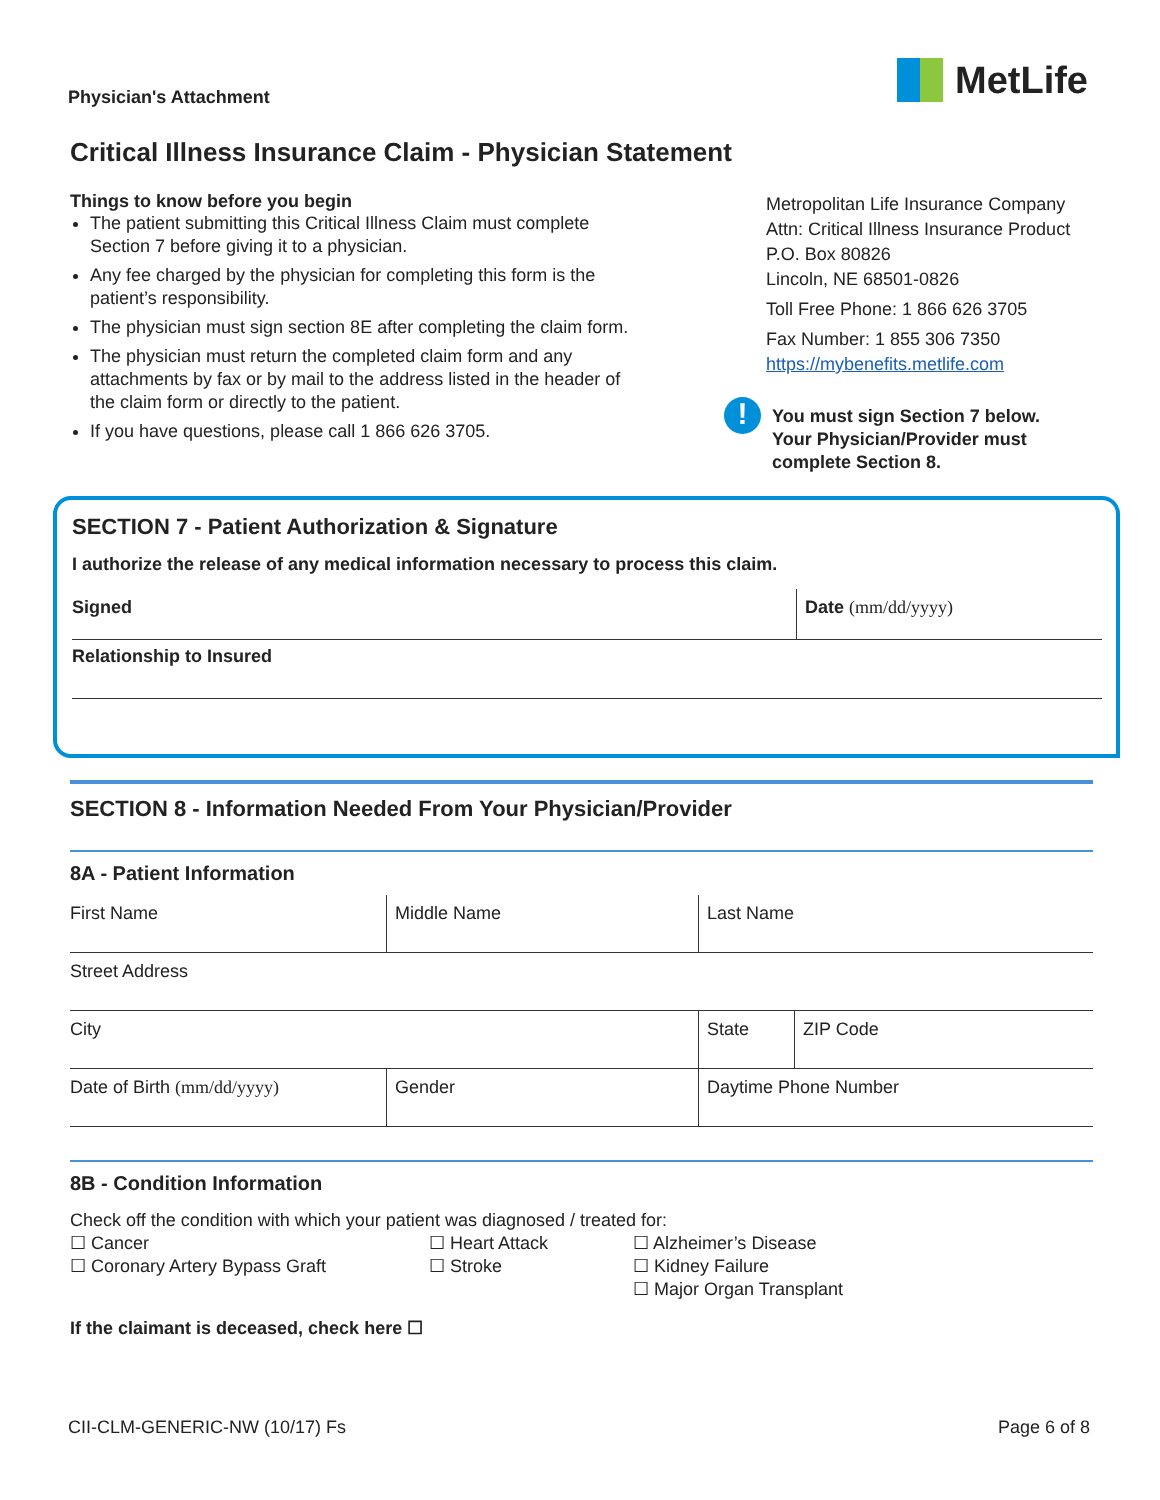Physician's Attachment
MetLife
Critical Illness Insurance Claim - Physician Statement
Things to know before you begin
The patient submitting this Critical Illness Claim must complete Section 7 before giving it to a physician.
Any fee charged by the physician for completing this form is the patient’s responsibility.
The physician must sign section 8E after completing the claim form.
The physician must return the completed claim form and any attachments by fax or by mail to the address listed in the header of the claim form or directly to the patient.
If you have questions, please call 1 866 626 3705.
Metropolitan Life Insurance Company
Attn: Critical Illness Insurance Product
P.O. Box 80826
Lincoln, NE 68501-0826
Toll Free Phone: 1 866 626 3705
Fax Number: 1 855 306 7350
https://mybenefits.metlife.com
!
You must sign Section 7 below.
Your Physician/Provider must
complete Section 8.
SECTION 7 - Patient Authorization & Signature
I authorize the release of any medical information necessary to process this claim.
Signed Date (mm/dd/yyyy)
Relationship to Insured
SECTION 8 - Information Needed From Your Physician/Provider
8A - Patient Information
First Name Middle Name Last Name
Street Address
City State ZIP Code
Date of Birth (mm/dd/yyyy) Gender Daytime Phone Number
8B - Condition Information
Check off the condition with which your patient was diagnosed / treated for:
☐ Cancer
☐ Coronary Artery Bypass Graft
☐ Heart Attack
☐ Stroke
☐ Alzheimer’s Disease
☐ Kidney Failure
☐ Major Organ Transplant
If the claimant is deceased, check here ☐
CII-CLM-GENERIC-NW (10/17) Fs Page 6 of 8